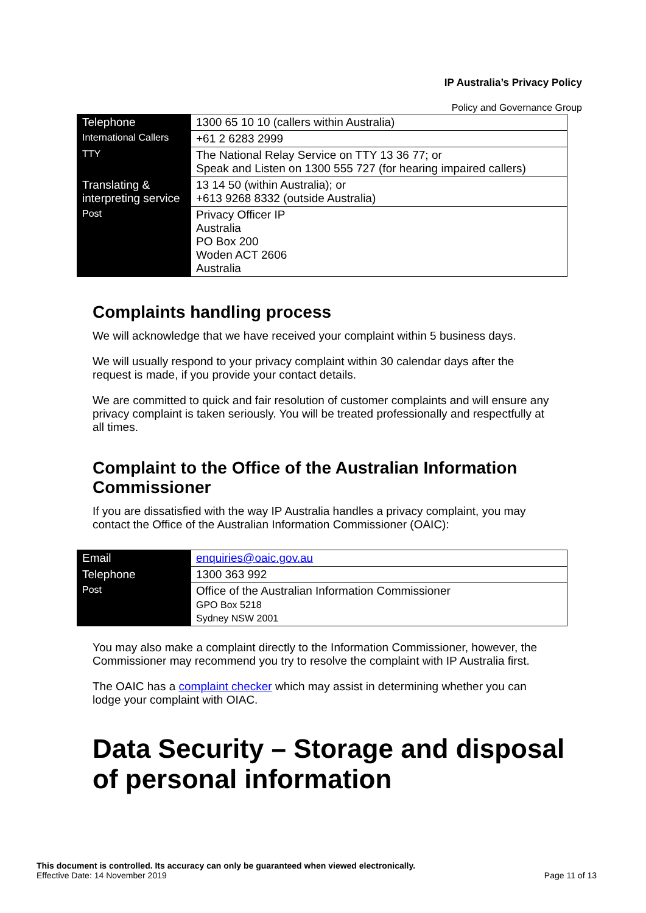IP Australia’s Privacy Policy
Policy and Governance Group
| Telephone | 1300 65 10 10 (callers within Australia) |
| International Callers | +61 2 6283 2999 |
| TTY | The National Relay Service on TTY 13 36 77; or Speak and Listen on 1300 555 727 (for hearing impaired callers) |
| Translating & interpreting service | 13 14 50 (within Australia); or +613 9268 8332 (outside Australia) |
| Post | Privacy Officer IP Australia PO Box 200 Woden ACT 2606 Australia |
Complaints handling process
We will acknowledge that we have received your complaint within 5 business days.
We will usually respond to your privacy complaint within 30 calendar days after the request is made, if you provide your contact details.
We are committed to quick and fair resolution of customer complaints and will ensure any privacy complaint is taken seriously. You will be treated professionally and respectfully at all times.
Complaint to the Office of the Australian Information Commissioner
If you are dissatisfied with the way IP Australia handles a privacy complaint, you may contact the Office of the Australian Information Commissioner (OAIC):
| Email | enquiries@oaic.gov.au |
| Telephone | 1300 363 992 |
| Post | Office of the Australian Information Commissioner GPO Box 5218 Sydney NSW 2001 |
You may also make a complaint directly to the Information Commissioner, however, the Commissioner may recommend you try to resolve the complaint with IP Australia first.
The OAIC has a complaint checker which may assist in determining whether you can lodge your complaint with OIAC.
Data Security – Storage and disposal of personal information
This document is controlled. Its accuracy can only be guaranteed when viewed electronically.
Effective Date: 14 November 2019 Page 11 of 13